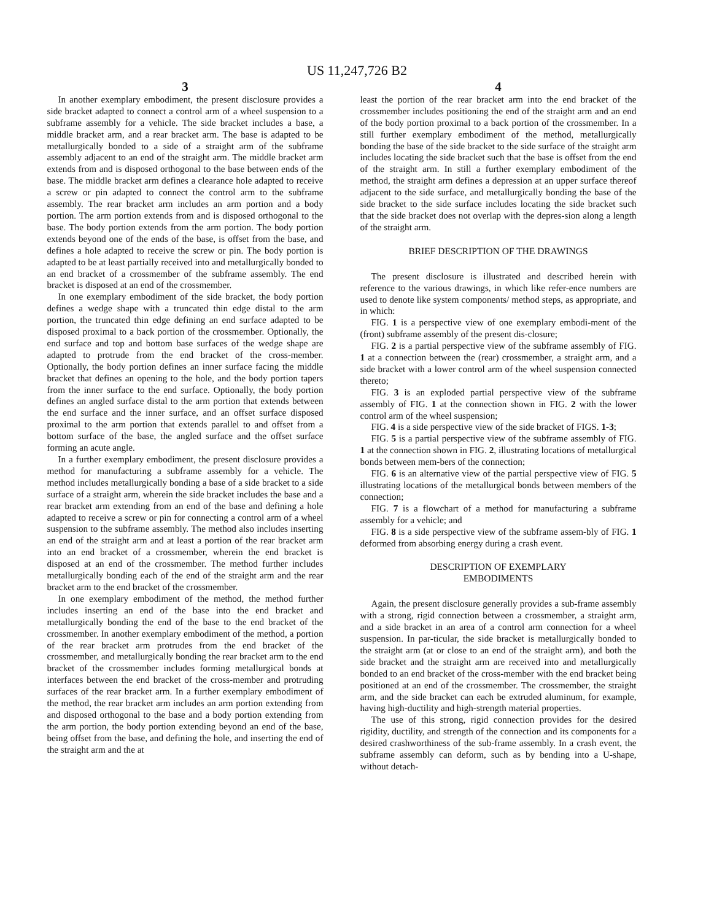US 11,247,726 B2
3
In another exemplary embodiment, the present disclosure provides a side bracket adapted to connect a control arm of a wheel suspension to a subframe assembly for a vehicle. The side bracket includes a base, a middle bracket arm, and a rear bracket arm. The base is adapted to be metallurgically bonded to a side of a straight arm of the subframe assembly adjacent to an end of the straight arm. The middle bracket arm extends from and is disposed orthogonal to the base between ends of the base. The middle bracket arm defines a clearance hole adapted to receive a screw or pin adapted to connect the control arm to the subframe assembly. The rear bracket arm includes an arm portion and a body portion. The arm portion extends from and is disposed orthogonal to the base. The body portion extends from the arm portion. The body portion extends beyond one of the ends of the base, is offset from the base, and defines a hole adapted to receive the screw or pin. The body portion is adapted to be at least partially received into and metallurgically bonded to an end bracket of a crossmember of the subframe assembly. The end bracket is disposed at an end of the crossmember.
In one exemplary embodiment of the side bracket, the body portion defines a wedge shape with a truncated thin edge distal to the arm portion, the truncated thin edge defining an end surface adapted to be disposed proximal to a back portion of the crossmember. Optionally, the end surface and top and bottom base surfaces of the wedge shape are adapted to protrude from the end bracket of the cross-member. Optionally, the body portion defines an inner surface facing the middle bracket that defines an opening to the hole, and the body portion tapers from the inner surface to the end surface. Optionally, the body portion defines an angled surface distal to the arm portion that extends between the end surface and the inner surface, and an offset surface disposed proximal to the arm portion that extends parallel to and offset from a bottom surface of the base, the angled surface and the offset surface forming an acute angle.
In a further exemplary embodiment, the present disclosure provides a method for manufacturing a subframe assembly for a vehicle. The method includes metallurgically bonding a base of a side bracket to a side surface of a straight arm, wherein the side bracket includes the base and a rear bracket arm extending from an end of the base and defining a hole adapted to receive a screw or pin for connecting a control arm of a wheel suspension to the subframe assembly. The method also includes inserting an end of the straight arm and at least a portion of the rear bracket arm into an end bracket of a crossmember, wherein the end bracket is disposed at an end of the crossmember. The method further includes metallurgically bonding each of the end of the straight arm and the rear bracket arm to the end bracket of the crossmember.
In one exemplary embodiment of the method, the method further includes inserting an end of the base into the end bracket and metallurgically bonding the end of the base to the end bracket of the crossmember. In another exemplary embodiment of the method, a portion of the rear bracket arm protrudes from the end bracket of the crossmember, and metallurgically bonding the rear bracket arm to the end bracket of the crossmember includes forming metallurgical bonds at interfaces between the end bracket of the cross-member and protruding surfaces of the rear bracket arm. In a further exemplary embodiment of the method, the rear bracket arm includes an arm portion extending from and disposed orthogonal to the base and a body portion extending from the arm portion, the body portion extending beyond an end of the base, being offset from the base, and defining the hole, and inserting the end of the straight arm and the at
4
least the portion of the rear bracket arm into the end bracket of the crossmember includes positioning the end of the straight arm and an end of the body portion proximal to a back portion of the crossmember. In a still further exemplary embodiment of the method, metallurgically bonding the base of the side bracket to the side surface of the straight arm includes locating the side bracket such that the base is offset from the end of the straight arm. In still a further exemplary embodiment of the method, the straight arm defines a depression at an upper surface thereof adjacent to the side surface, and metallurgically bonding the base of the side bracket to the side surface includes locating the side bracket such that the side bracket does not overlap with the depres-sion along a length of the straight arm.
BRIEF DESCRIPTION OF THE DRAWINGS
The present disclosure is illustrated and described herein with reference to the various drawings, in which like refer-ence numbers are used to denote like system components/ method steps, as appropriate, and in which:
FIG. 1 is a perspective view of one exemplary embodi-ment of the (front) subframe assembly of the present dis-closure;
FIG. 2 is a partial perspective view of the subframe assembly of FIG. 1 at a connection between the (rear) crossmember, a straight arm, and a side bracket with a lower control arm of the wheel suspension connected thereto;
FIG. 3 is an exploded partial perspective view of the subframe assembly of FIG. 1 at the connection shown in FIG. 2 with the lower control arm of the wheel suspension;
FIG. 4 is a side perspective view of the side bracket of FIGS. 1-3;
FIG. 5 is a partial perspective view of the subframe assembly of FIG. 1 at the connection shown in FIG. 2, illustrating locations of metallurgical bonds between mem-bers of the connection;
FIG. 6 is an alternative view of the partial perspective view of FIG. 5 illustrating locations of the metallurgical bonds between members of the connection;
FIG. 7 is a flowchart of a method for manufacturing a subframe assembly for a vehicle; and
FIG. 8 is a side perspective view of the subframe assem-bly of FIG. 1 deformed from absorbing energy during a crash event.
DESCRIPTION OF EXEMPLARY
EMBODIMENTS
Again, the present disclosure generally provides a sub-frame assembly with a strong, rigid connection between a crossmember, a straight arm, and a side bracket in an area of a control arm connection for a wheel suspension. In par-ticular, the side bracket is metallurgically bonded to the straight arm (at or close to an end of the straight arm), and both the side bracket and the straight arm are received into and metallurgically bonded to an end bracket of the cross-member with the end bracket being positioned at an end of the crossmember. The crossmember, the straight arm, and the side bracket can each be extruded aluminum, for example, having high-ductility and high-strength material properties.
The use of this strong, rigid connection provides for the desired rigidity, ductility, and strength of the connection and its components for a desired crashworthiness of the sub-frame assembly. In a crash event, the subframe assembly can deform, such as by bending into a U-shape, without detach-
5 10 15 20 25 30 35 40 45 50 55 60 65